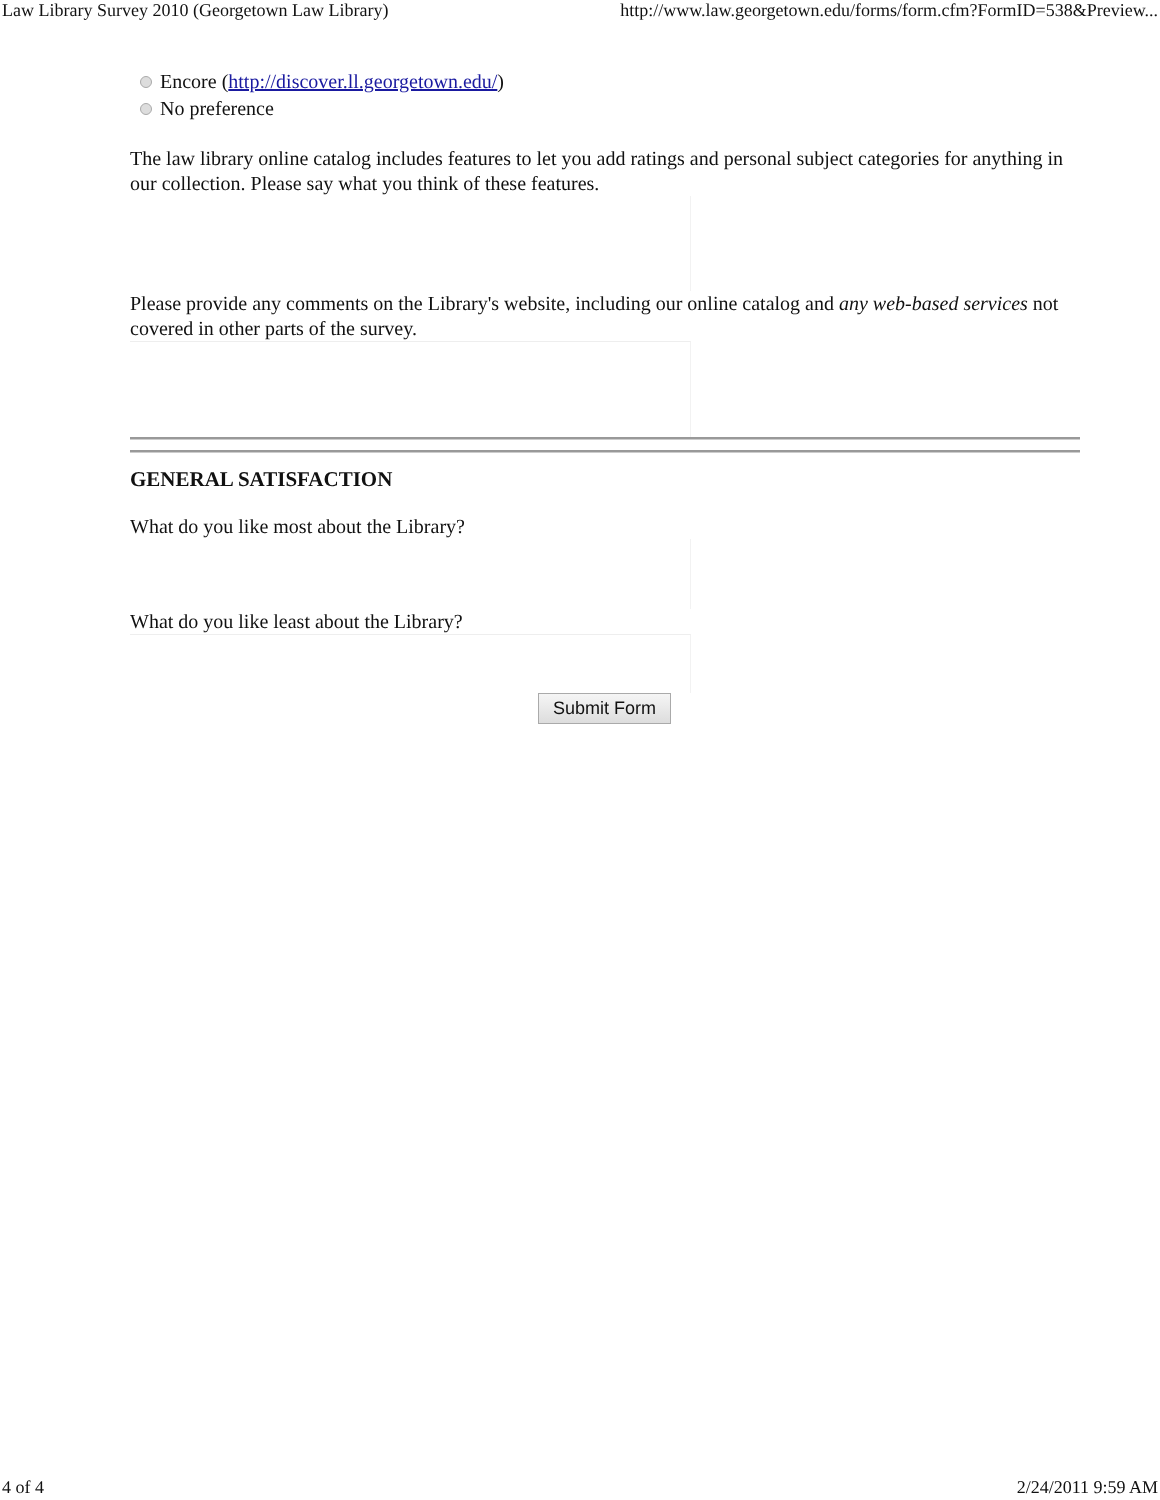Law Library Survey 2010 (Georgetown Law Library) http://www.law.georgetown.edu/forms/form.cfm?FormID=538&Preview...
Encore (http://discover.ll.georgetown.edu/)
No preference
The law library online catalog includes features to let you add ratings and personal subject categories for anything in our collection. Please say what you think of these features.
Please provide any comments on the Library's website, including our online catalog and any web-based services not covered in other parts of the survey.
GENERAL SATISFACTION
What do you like most about the Library?
What do you like least about the Library?
Submit Form
4 of 4 2/24/2011 9:59 AM